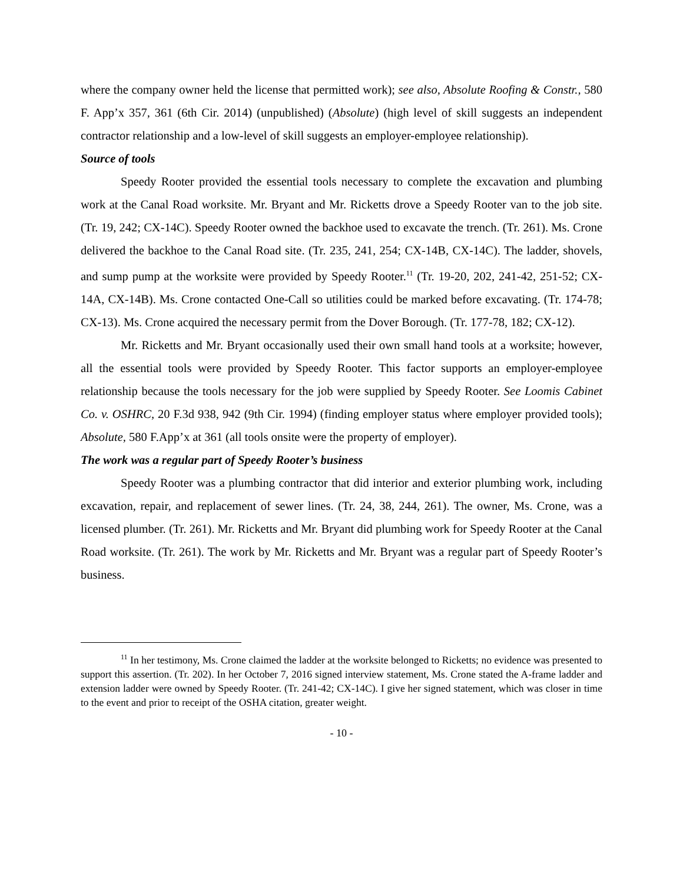where the company owner held the license that permitted work); see also, Absolute Roofing & Constr., 580 F. App’x 357, 361 (6th Cir. 2014) (unpublished) (Absolute) (high level of skill suggests an independent contractor relationship and a low-level of skill suggests an employer-employee relationship).
Source of tools
Speedy Rooter provided the essential tools necessary to complete the excavation and plumbing work at the Canal Road worksite. Mr. Bryant and Mr. Ricketts drove a Speedy Rooter van to the job site. (Tr. 19, 242; CX-14C). Speedy Rooter owned the backhoe used to excavate the trench. (Tr. 261). Ms. Crone delivered the backhoe to the Canal Road site. (Tr. 235, 241, 254; CX-14B, CX-14C). The ladder, shovels, and sump pump at the worksite were provided by Speedy Rooter.<sup>11</sup> (Tr. 19-20, 202, 241-42, 251-52; CX-14A, CX-14B). Ms. Crone contacted One-Call so utilities could be marked before excavating. (Tr. 174-78; CX-13). Ms. Crone acquired the necessary permit from the Dover Borough. (Tr. 177-78, 182; CX-12).
Mr. Ricketts and Mr. Bryant occasionally used their own small hand tools at a worksite; however, all the essential tools were provided by Speedy Rooter. This factor supports an employer-employee relationship because the tools necessary for the job were supplied by Speedy Rooter. See Loomis Cabinet Co. v. OSHRC, 20 F.3d 938, 942 (9th Cir. 1994) (finding employer status where employer provided tools); Absolute, 580 F.App’x at 361 (all tools onsite were the property of employer).
The work was a regular part of Speedy Rooter’s business
Speedy Rooter was a plumbing contractor that did interior and exterior plumbing work, including excavation, repair, and replacement of sewer lines. (Tr. 24, 38, 244, 261). The owner, Ms. Crone, was a licensed plumber. (Tr. 261). Mr. Ricketts and Mr. Bryant did plumbing work for Speedy Rooter at the Canal Road worksite. (Tr. 261). The work by Mr. Ricketts and Mr. Bryant was a regular part of Speedy Rooter’s business.
<sup>11</sup> In her testimony, Ms. Crone claimed the ladder at the worksite belonged to Ricketts; no evidence was presented to support this assertion. (Tr. 202). In her October 7, 2016 signed interview statement, Ms. Crone stated the A-frame ladder and extension ladder were owned by Speedy Rooter. (Tr. 241-42; CX-14C). I give her signed statement, which was closer in time to the event and prior to receipt of the OSHA citation, greater weight.
- 10 -